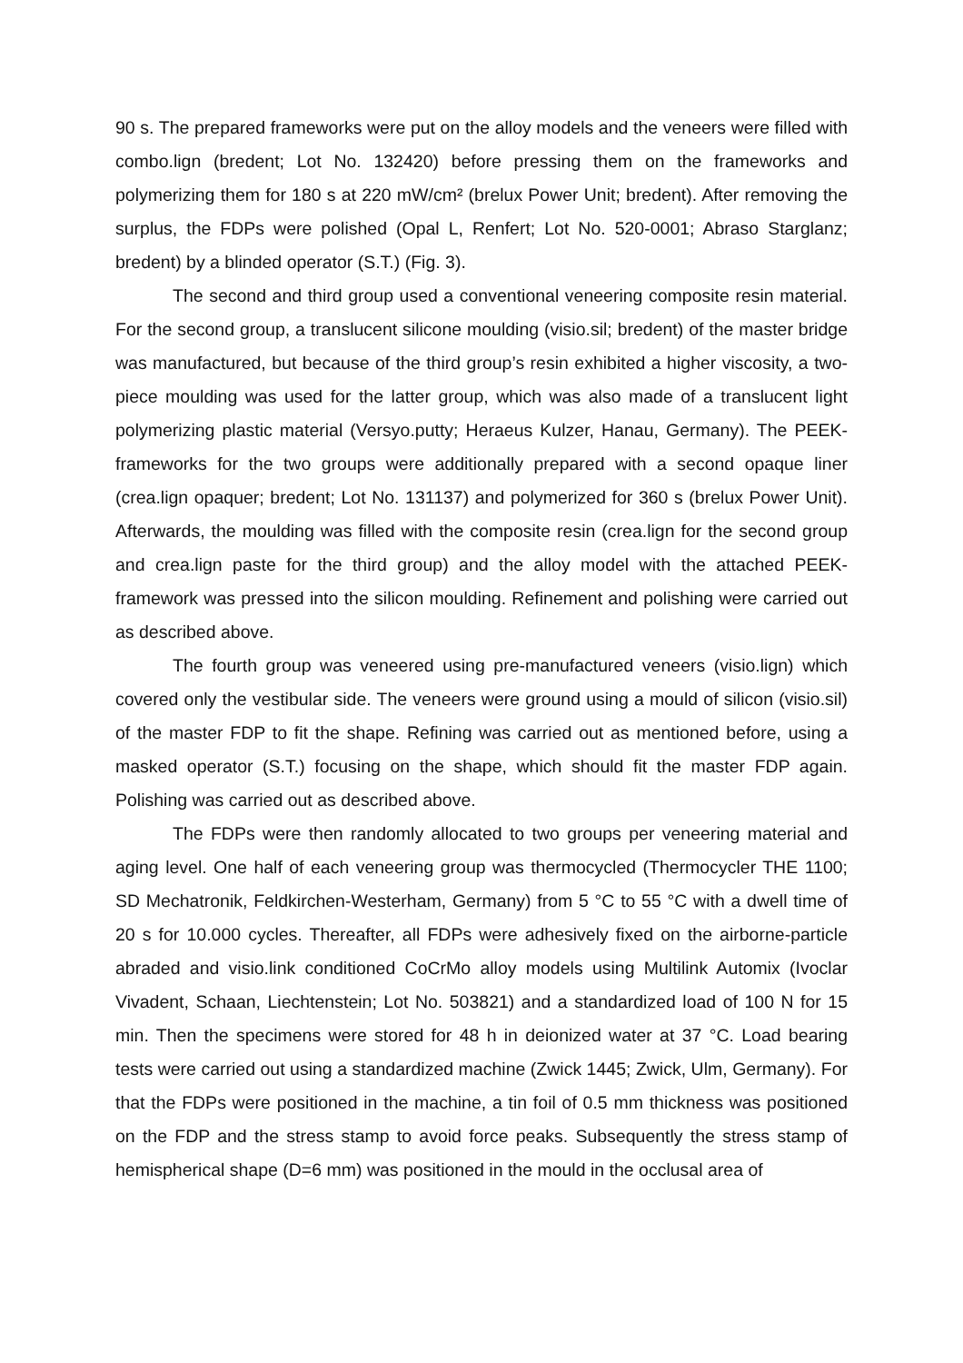90 s. The prepared frameworks were put on the alloy models and the veneers were filled with combo.lign (bredent; Lot No. 132420) before pressing them on the frameworks and polymerizing them for 180 s at 220 mW/cm² (brelux Power Unit; bredent). After removing the surplus, the FDPs were polished (Opal L, Renfert; Lot No. 520-0001; Abraso Starglanz; bredent) by a blinded operator (S.T.) (Fig. 3).
The second and third group used a conventional veneering composite resin material. For the second group, a translucent silicone moulding (visio.sil; bredent) of the master bridge was manufactured, but because of the third group’s resin exhibited a higher viscosity, a two-piece moulding was used for the latter group, which was also made of a translucent light polymerizing plastic material (Versyo.putty; Heraeus Kulzer, Hanau, Germany). The PEEK-frameworks for the two groups were additionally prepared with a second opaque liner (crea.lign opaquer; bredent; Lot No. 131137) and polymerized for 360 s (brelux Power Unit). Afterwards, the moulding was filled with the composite resin (crea.lign for the second group and crea.lign paste for the third group) and the alloy model with the attached PEEK-framework was pressed into the silicon moulding. Refinement and polishing were carried out as described above.
The fourth group was veneered using pre-manufactured veneers (visio.lign) which covered only the vestibular side. The veneers were ground using a mould of silicon (visio.sil) of the master FDP to fit the shape. Refining was carried out as mentioned before, using a masked operator (S.T.) focusing on the shape, which should fit the master FDP again. Polishing was carried out as described above.
The FDPs were then randomly allocated to two groups per veneering material and aging level. One half of each veneering group was thermocycled (Thermocycler THE 1100; SD Mechatronik, Feldkirchen-Westerham, Germany) from 5 °C to 55 °C with a dwell time of 20 s for 10.000 cycles. Thereafter, all FDPs were adhesively fixed on the airborne-particle abraded and visio.link conditioned CoCrMo alloy models using Multilink Automix (Ivoclar Vivadent, Schaan, Liechtenstein; Lot No. 503821) and a standardized load of 100 N for 15 min. Then the specimens were stored for 48 h in deionized water at 37 °C. Load bearing tests were carried out using a standardized machine (Zwick 1445; Zwick, Ulm, Germany). For that the FDPs were positioned in the machine, a tin foil of 0.5 mm thickness was positioned on the FDP and the stress stamp to avoid force peaks. Subsequently the stress stamp of hemispherical shape (D=6 mm) was positioned in the mould in the occlusal area of